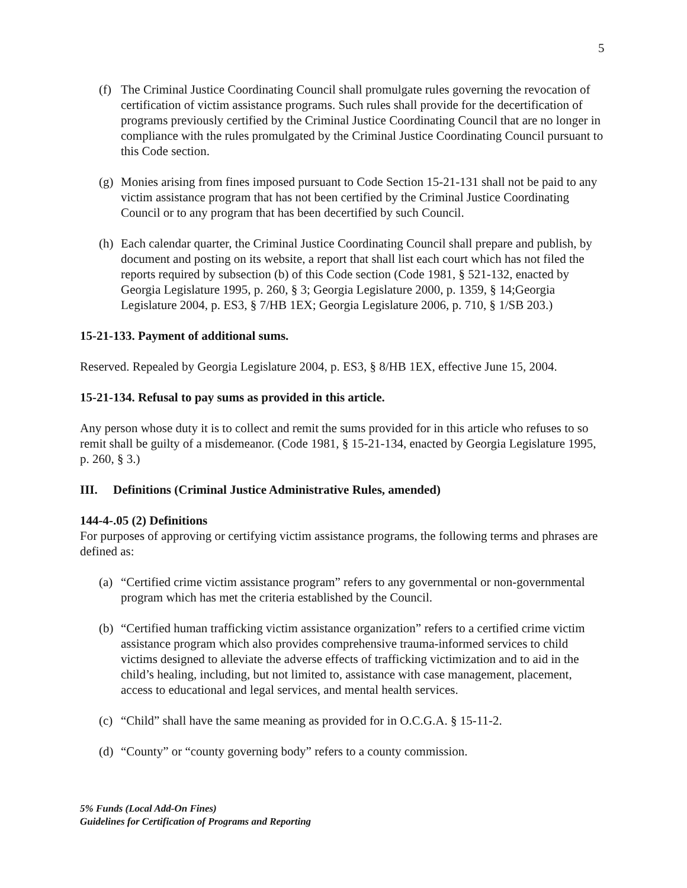5
(f) The Criminal Justice Coordinating Council shall promulgate rules governing the revocation of certification of victim assistance programs. Such rules shall provide for the decertification of programs previously certified by the Criminal Justice Coordinating Council that are no longer in compliance with the rules promulgated by the Criminal Justice Coordinating Council pursuant to this Code section.
(g) Monies arising from fines imposed pursuant to Code Section 15-21-131 shall not be paid to any victim assistance program that has not been certified by the Criminal Justice Coordinating Council or to any program that has been decertified by such Council.
(h) Each calendar quarter, the Criminal Justice Coordinating Council shall prepare and publish, by document and posting on its website, a report that shall list each court which has not filed the reports required by subsection (b) of this Code section (Code 1981, § 521-132, enacted by Georgia Legislature 1995, p. 260, § 3; Georgia Legislature 2000, p. 1359, § 14;Georgia Legislature 2004, p. ES3, § 7/HB 1EX; Georgia Legislature 2006, p. 710, § 1/SB 203.)
15-21-133. Payment of additional sums.
Reserved. Repealed by Georgia Legislature 2004, p. ES3, § 8/HB 1EX, effective June 15, 2004.
15-21-134. Refusal to pay sums as provided in this article.
Any person whose duty it is to collect and remit the sums provided for in this article who refuses to so remit shall be guilty of a misdemeanor. (Code 1981, § 15-21-134, enacted by Georgia Legislature 1995, p. 260, § 3.)
III. Definitions (Criminal Justice Administrative Rules, amended)
144-4-.05 (2) Definitions
For purposes of approving or certifying victim assistance programs, the following terms and phrases are defined as:
(a) “Certified crime victim assistance program” refers to any governmental or non-governmental program which has met the criteria established by the Council.
(b) “Certified human trafficking victim assistance organization” refers to a certified crime victim assistance program which also provides comprehensive trauma-informed services to child victims designed to alleviate the adverse effects of trafficking victimization and to aid in the child’s healing, including, but not limited to, assistance with case management, placement, access to educational and legal services, and mental health services.
(c) “Child” shall have the same meaning as provided for in O.C.G.A. § 15-11-2.
(d) “County” or “county governing body” refers to a county commission.
5% Funds (Local Add-On Fines)
Guidelines for Certification of Programs and Reporting